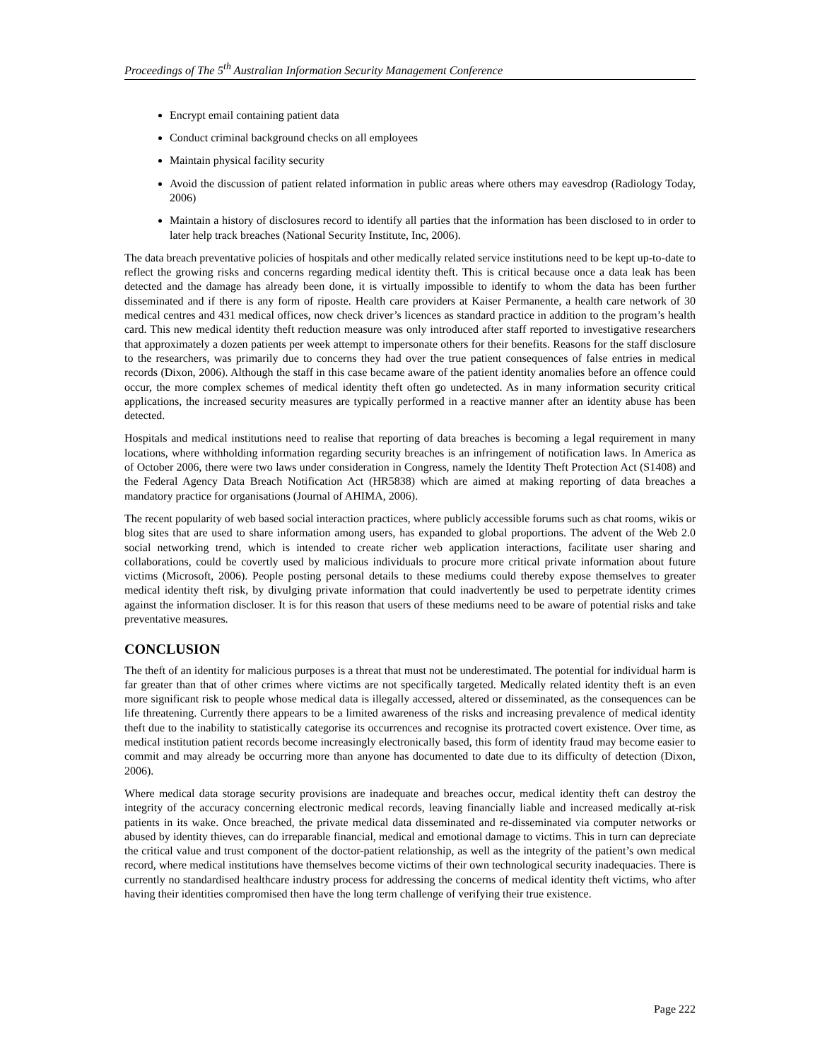Proceedings of The 5<sup>th</sup> Australian Information Security Management Conference
Encrypt email containing patient data
Conduct criminal background checks on all employees
Maintain physical facility security
Avoid the discussion of patient related information in public areas where others may eavesdrop (Radiology Today, 2006)
Maintain a history of disclosures record to identify all parties that the information has been disclosed to in order to later help track breaches (National Security Institute, Inc, 2006).
The data breach preventative policies of hospitals and other medically related service institutions need to be kept up-to-date to reflect the growing risks and concerns regarding medical identity theft. This is critical because once a data leak has been detected and the damage has already been done, it is virtually impossible to identify to whom the data has been further disseminated and if there is any form of riposte. Health care providers at Kaiser Permanente, a health care network of 30 medical centres and 431 medical offices, now check driver’s licences as standard practice in addition to the program’s health card. This new medical identity theft reduction measure was only introduced after staff reported to investigative researchers that approximately a dozen patients per week attempt to impersonate others for their benefits. Reasons for the staff disclosure to the researchers, was primarily due to concerns they had over the true patient consequences of false entries in medical records (Dixon, 2006). Although the staff in this case became aware of the patient identity anomalies before an offence could occur, the more complex schemes of medical identity theft often go undetected. As in many information security critical applications, the increased security measures are typically performed in a reactive manner after an identity abuse has been detected.
Hospitals and medical institutions need to realise that reporting of data breaches is becoming a legal requirement in many locations, where withholding information regarding security breaches is an infringement of notification laws. In America as of October 2006, there were two laws under consideration in Congress, namely the Identity Theft Protection Act (S1408) and the Federal Agency Data Breach Notification Act (HR5838) which are aimed at making reporting of data breaches a mandatory practice for organisations (Journal of AHIMA, 2006).
The recent popularity of web based social interaction practices, where publicly accessible forums such as chat rooms, wikis or blog sites that are used to share information among users, has expanded to global proportions. The advent of the Web 2.0 social networking trend, which is intended to create richer web application interactions, facilitate user sharing and collaborations, could be covertly used by malicious individuals to procure more critical private information about future victims (Microsoft, 2006). People posting personal details to these mediums could thereby expose themselves to greater medical identity theft risk, by divulging private information that could inadvertently be used to perpetrate identity crimes against the information discloser. It is for this reason that users of these mediums need to be aware of potential risks and take preventative measures.
CONCLUSION
The theft of an identity for malicious purposes is a threat that must not be underestimated. The potential for individual harm is far greater than that of other crimes where victims are not specifically targeted. Medically related identity theft is an even more significant risk to people whose medical data is illegally accessed, altered or disseminated, as the consequences can be life threatening. Currently there appears to be a limited awareness of the risks and increasing prevalence of medical identity theft due to the inability to statistically categorise its occurrences and recognise its protracted covert existence. Over time, as medical institution patient records become increasingly electronically based, this form of identity fraud may become easier to commit and may already be occurring more than anyone has documented to date due to its difficulty of detection (Dixon, 2006).
Where medical data storage security provisions are inadequate and breaches occur, medical identity theft can destroy the integrity of the accuracy concerning electronic medical records, leaving financially liable and increased medically at-risk patients in its wake. Once breached, the private medical data disseminated and re-disseminated via computer networks or abused by identity thieves, can do irreparable financial, medical and emotional damage to victims. This in turn can depreciate the critical value and trust component of the doctor-patient relationship, as well as the integrity of the patient’s own medical record, where medical institutions have themselves become victims of their own technological security inadequacies. There is currently no standardised healthcare industry process for addressing the concerns of medical identity theft victims, who after having their identities compromised then have the long term challenge of verifying their true existence.
Page 222